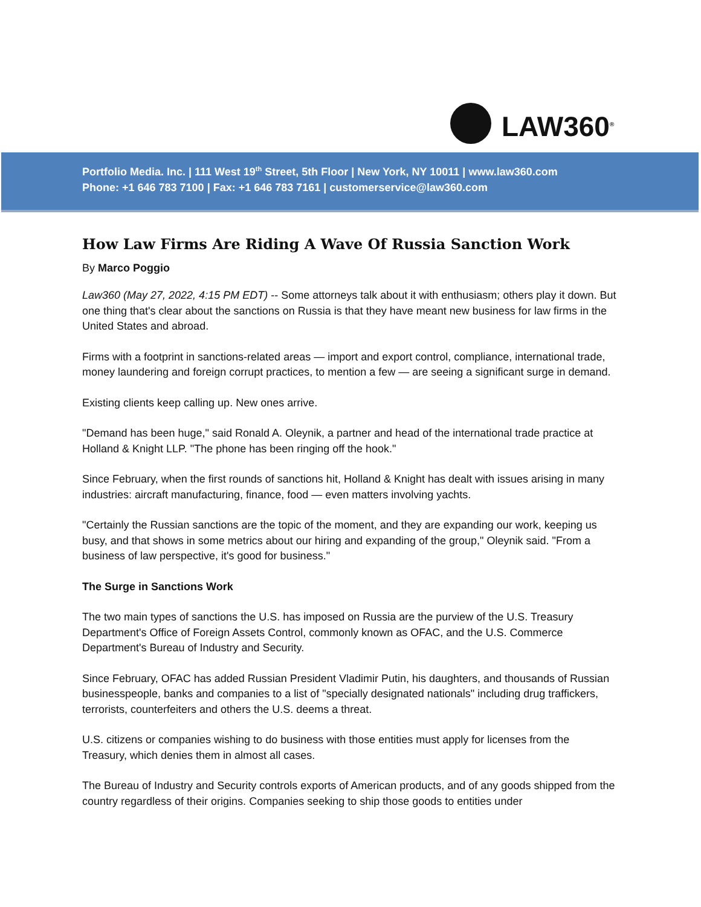LAW360<sup>®</sup>
Portfolio Media. Inc. | 111 West 19<sup>th</sup> Street, 5th Floor | New York, NY 10011 | www.law360.com
Phone: +1 646 783 7100 | Fax: +1 646 783 7161 | customerservice@law360.com
How Law Firms Are Riding A Wave Of Russia Sanction Work
By Marco Poggio
Law360 (May 27, 2022, 4:15 PM EDT) -- Some attorneys talk about it with enthusiasm; others play it down. But one thing that's clear about the sanctions on Russia is that they have meant new business for law firms in the United States and abroad.
Firms with a footprint in sanctions-related areas — import and export control, compliance, international trade, money laundering and foreign corrupt practices, to mention a few — are seeing a significant surge in demand.
Existing clients keep calling up. New ones arrive.
"Demand has been huge," said Ronald A. Oleynik, a partner and head of the international trade practice at Holland & Knight LLP. "The phone has been ringing off the hook."
Since February, when the first rounds of sanctions hit, Holland & Knight has dealt with issues arising in many industries: aircraft manufacturing, finance, food — even matters involving yachts.
"Certainly the Russian sanctions are the topic of the moment, and they are expanding our work, keeping us busy, and that shows in some metrics about our hiring and expanding of the group," Oleynik said. "From a business of law perspective, it's good for business."
The Surge in Sanctions Work
The two main types of sanctions the U.S. has imposed on Russia are the purview of the U.S. Treasury Department's Office of Foreign Assets Control, commonly known as OFAC, and the U.S. Commerce Department's Bureau of Industry and Security.
Since February, OFAC has added Russian President Vladimir Putin, his daughters, and thousands of Russian businesspeople, banks and companies to a list of "specially designated nationals" including drug traffickers, terrorists, counterfeiters and others the U.S. deems a threat.
U.S. citizens or companies wishing to do business with those entities must apply for licenses from the Treasury, which denies them in almost all cases.
The Bureau of Industry and Security controls exports of American products, and of any goods shipped from the country regardless of their origins. Companies seeking to ship those goods to entities under